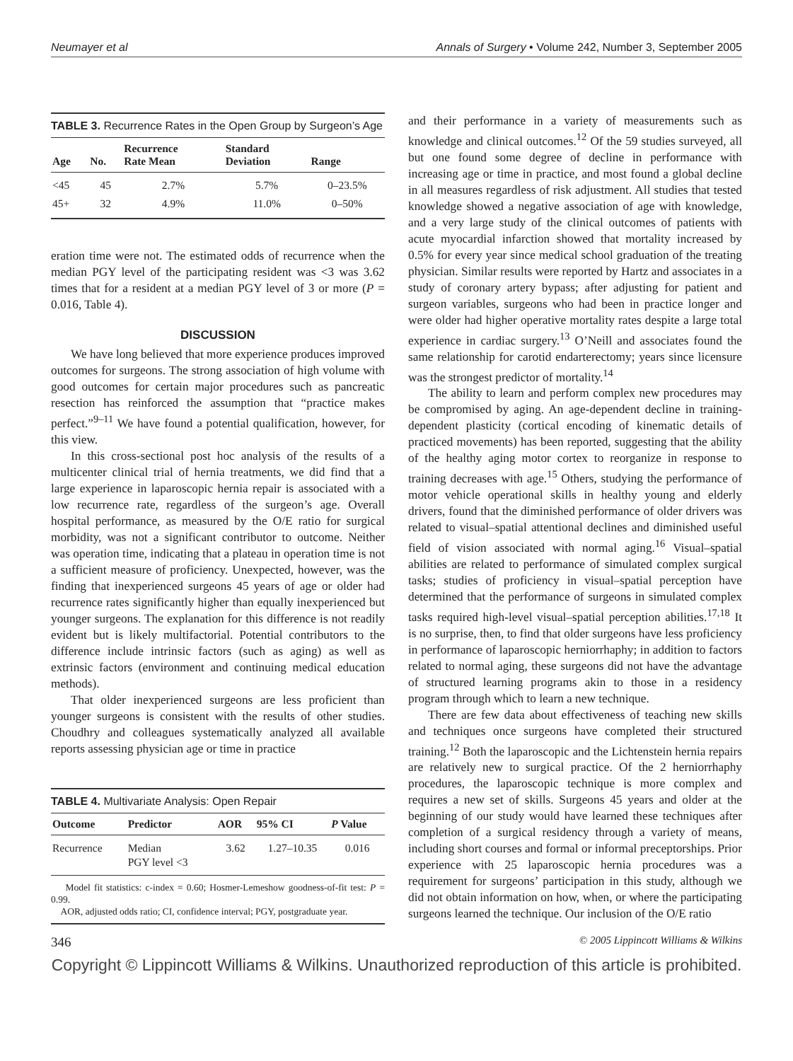Neumayer et al Annals of Surgery • Volume 242, Number 3, September 2005
TABLE 3. Recurrence Rates in the Open Group by Surgeon’s Age
| Age | No. | Recurrence Rate Mean | Standard Deviation | Range |
| --- | --- | --- | --- | --- |
| <45 | 45 | 2.7% | 5.7% | 0–23.5% |
| 45+ | 32 | 4.9% | 11.0% | 0–50% |
eration time were not. The estimated odds of recurrence when the median PGY level of the participating resident was <3 was 3.62 times that for a resident at a median PGY level of 3 or more (P = 0.016, Table 4).
DISCUSSION
We have long believed that more experience produces improved outcomes for surgeons. The strong association of high volume with good outcomes for certain major procedures such as pancreatic resection has reinforced the assumption that “practice makes perfect.”<sup>9–11</sup> We have found a potential qualification, however, for this view.
In this cross-sectional post hoc analysis of the results of a multicenter clinical trial of hernia treatments, we did find that a large experience in laparoscopic hernia repair is associated with a low recurrence rate, regardless of the surgeon’s age. Overall hospital performance, as measured by the O/E ratio for surgical morbidity, was not a significant contributor to outcome. Neither was operation time, indicating that a plateau in operation time is not a sufficient measure of proficiency. Unexpected, however, was the finding that inexperienced surgeons 45 years of age or older had recurrence rates significantly higher than equally inexperienced but younger surgeons. The explanation for this difference is not readily evident but is likely multifactorial. Potential contributors to the difference include intrinsic factors (such as aging) as well as extrinsic factors (environment and continuing medical education methods).
That older inexperienced surgeons are less proficient than younger surgeons is consistent with the results of other studies. Choudhry and colleagues systematically analyzed all available reports assessing physician age or time in practice
TABLE 4. Multivariate Analysis: Open Repair
| Outcome | Predictor | AOR | 95% CI | P Value |
| --- | --- | --- | --- | --- |
| Recurrence | Median PGY level <3 | 3.62 | 1.27–10.35 | 0.016 |
Model fit statistics: c-index = 0.60; Hosmer-Lemeshow goodness-of-fit test: P = 0.99.
AOR, adjusted odds ratio; CI, confidence interval; PGY, postgraduate year.
and their performance in a variety of measurements such as knowledge and clinical outcomes.<sup>12</sup> Of the 59 studies surveyed, all but one found some degree of decline in performance with increasing age or time in practice, and most found a global decline in all measures regardless of risk adjustment. All studies that tested knowledge showed a negative association of age with knowledge, and a very large study of the clinical outcomes of patients with acute myocardial infarction showed that mortality increased by 0.5% for every year since medical school graduation of the treating physician. Similar results were reported by Hartz and associates in a study of coronary artery bypass; after adjusting for patient and surgeon variables, surgeons who had been in practice longer and were older had higher operative mortality rates despite a large total experience in cardiac surgery.<sup>13</sup> O’Neill and associates found the same relationship for carotid endarterectomy; years since licensure was the strongest predictor of mortality.<sup>14</sup>
The ability to learn and perform complex new procedures may be compromised by aging. An age-dependent decline in training-dependent plasticity (cortical encoding of kinematic details of practiced movements) has been reported, suggesting that the ability of the healthy aging motor cortex to reorganize in response to training decreases with age.<sup>15</sup> Others, studying the performance of motor vehicle operational skills in healthy young and elderly drivers, found that the diminished performance of older drivers was related to visual–spatial attentional declines and diminished useful field of vision associated with normal aging.<sup>16</sup> Visual–spatial abilities are related to performance of simulated complex surgical tasks; studies of proficiency in visual–spatial perception have determined that the performance of surgeons in simulated complex tasks required high-level visual–spatial perception abilities.<sup>17,18</sup> It is no surprise, then, to find that older surgeons have less proficiency in performance of laparoscopic herniorrhaphy; in addition to factors related to normal aging, these surgeons did not have the advantage of structured learning programs akin to those in a residency program through which to learn a new technique.
There are few data about effectiveness of teaching new skills and techniques once surgeons have completed their structured training.<sup>12</sup> Both the laparoscopic and the Lichtenstein hernia repairs are relatively new to surgical practice. Of the 2 herniorrhaphy procedures, the laparoscopic technique is more complex and requires a new set of skills. Surgeons 45 years and older at the beginning of our study would have learned these techniques after completion of a surgical residency through a variety of means, including short courses and formal or informal preceptorships. Prior experience with 25 laparoscopic hernia procedures was a requirement for surgeons’ participation in this study, although we did not obtain information on how, when, or where the participating surgeons learned the technique. Our inclusion of the O/E ratio
346 © 2005 Lippincott Williams & Wilkins
Copyright © Lippincott Williams & Wilkins. Unauthorized reproduction of this article is prohibited.